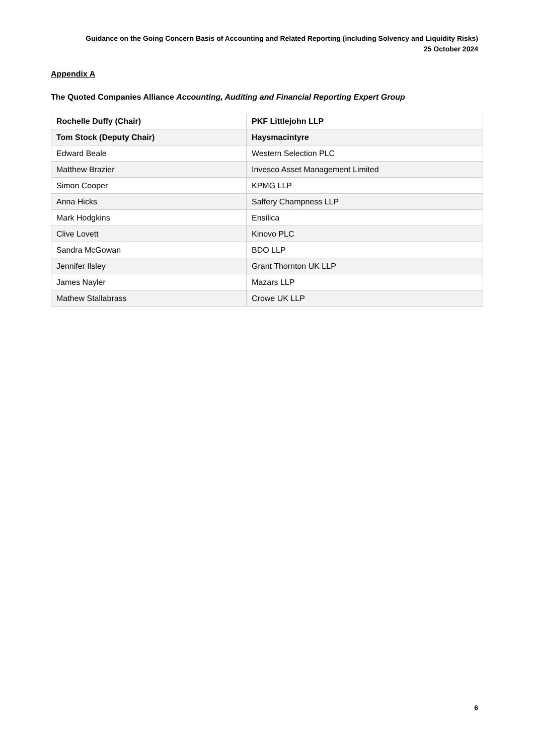Guidance on the Going Concern Basis of Accounting and Related Reporting (including Solvency and Liquidity Risks)
25 October 2024
Appendix A
The Quoted Companies Alliance Accounting, Auditing and Financial Reporting Expert Group
| Rochelle Duffy (Chair) | PKF Littlejohn LLP |
| Tom Stock (Deputy Chair) | Haysmacintyre |
| Edward Beale | Western Selection PLC |
| Matthew Brazier | Invesco Asset Management Limited |
| Simon Cooper | KPMG LLP |
| Anna Hicks | Saffery Champness LLP |
| Mark Hodgkins | Ensilica |
| Clive Lovett | Kinovo PLC |
| Sandra McGowan | BDO LLP |
| Jennifer Ilsley | Grant Thornton UK LLP |
| James Nayler | Mazars LLP |
| Mathew Stallabrass | Crowe UK LLP |
6